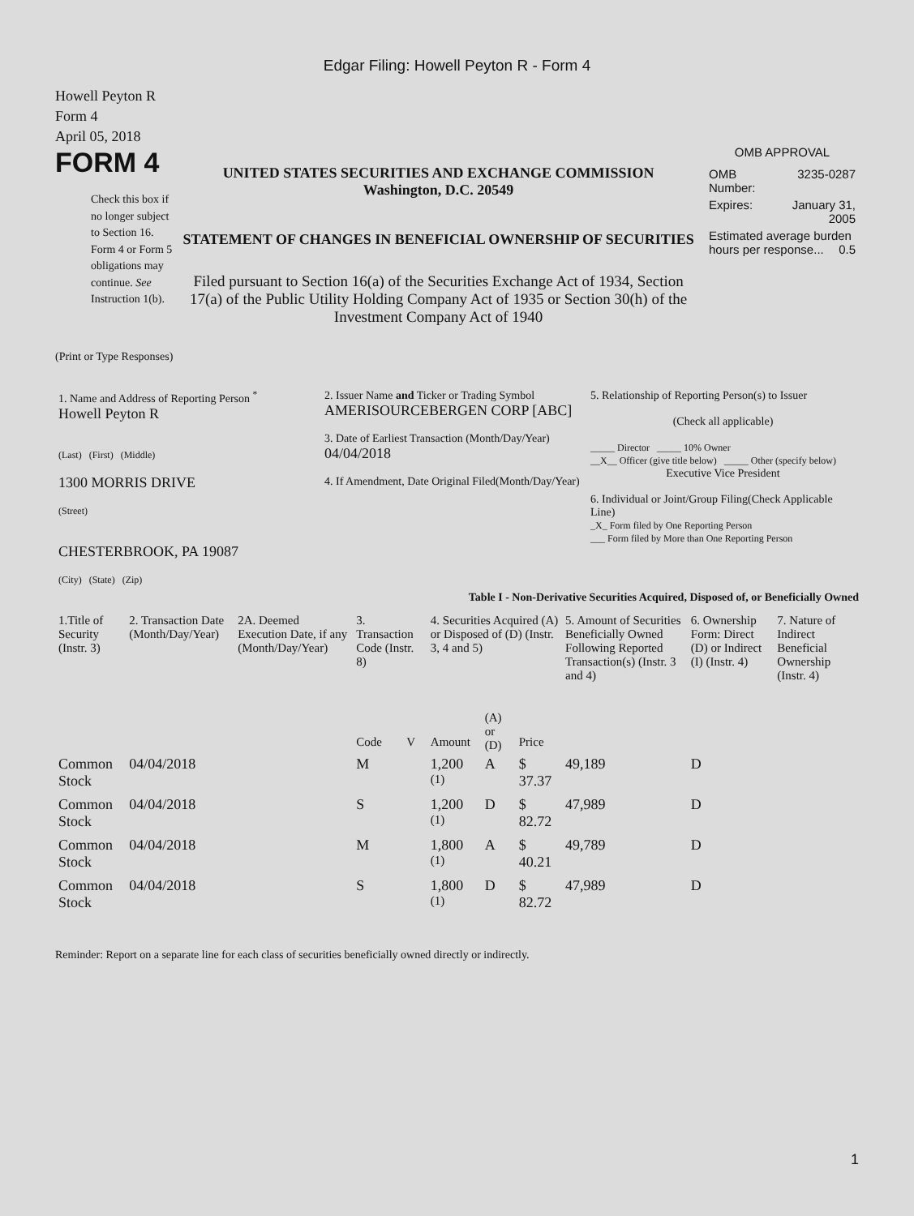Edgar Filing: Howell Peyton R - Form 4
Howell Peyton R
Form 4
April 05, 2018
FORM 4
Check this box if no longer subject to Section 16. Form 4 or Form 5 obligations may continue. See Instruction 1(b).
UNITED STATES SECURITIES AND EXCHANGE COMMISSION
Washington, D.C. 20549
STATEMENT OF CHANGES IN BENEFICIAL OWNERSHIP OF SECURITIES
Filed pursuant to Section 16(a) of the Securities Exchange Act of 1934, Section 17(a) of the Public Utility Holding Company Act of 1935 or Section 30(h) of the Investment Company Act of 1940
OMB APPROVAL
| OMB Number: | 3235-0287 |
| Expires: | January 31, 2005 |
| Estimated average burden hours per response... 0.5 | |
(Print or Type Responses)
| 1. Name and Address of Reporting Person <sup>*</sup> Howell Peyton R (Last) (First) (Middle) 1300 MORRIS DRIVE (Street) CHESTERBROOK, PA 19087 (City) (State) (Zip) | 2. Issuer Name and Ticker or Trading Symbol AMERISOURCEBERGEN CORP [ABC] 3. Date of Earliest Transaction (Month/Day/Year) 04/04/2018 4. If Amendment, Date Original Filed(Month/Day/Year) | 5. Relationship of Reporting Person(s) to Issuer (Check all applicable) _____ Director _____ 10% Owner __X__ Officer (give title below) _____ Other (specify below) Executive Vice President 6. Individual or Joint/Group Filing(Check Applicable Line) _X_ Form filed by One Reporting Person ___ Form filed by More than One Reporting Person |
Table I - Non-Derivative Securities Acquired, Disposed of, or Beneficially Owned
| 1.Title of Security (Instr. 3) | 2. Transaction Date (Month/Day/Year) | 2A. Deemed Execution Date, if any (Month/Day/Year) | 3. Transaction Code (Instr. 8) | | 4. Securities Acquired (A) or Disposed of (D) (Instr. 3, 4 and 5) | | | 5. Amount of Securities Beneficially Owned Following Reported Transaction(s) (Instr. 3 and 4) | 6. Ownership Form: Direct (D) or Indirect (I) (Instr. 4) | 7. Nature of Indirect Beneficial Ownership (Instr. 4) |
| --- | --- | --- | --- | --- | --- | --- | --- | --- | --- | --- |
| | | | Code | V | Amount | (A) or (D) | Price | | | |
| Common Stock | 04/04/2018 | | M | | 1,200 <sup>(1)</sup> | A | $ 37.37 | 49,189 | D | |
| Common Stock | 04/04/2018 | | S | | 1,200 <sup>(1)</sup> | D | $ 82.72 | 47,989 | D | |
| Common Stock | 04/04/2018 | | M | | 1,800 <sup>(1)</sup> | A | $ 40.21 | 49,789 | D | |
| Common Stock | 04/04/2018 | | S | | 1,800 <sup>(1)</sup> | D | $ 82.72 | 47,989 | D | |
Reminder: Report on a separate line for each class of securities beneficially owned directly or indirectly.
1